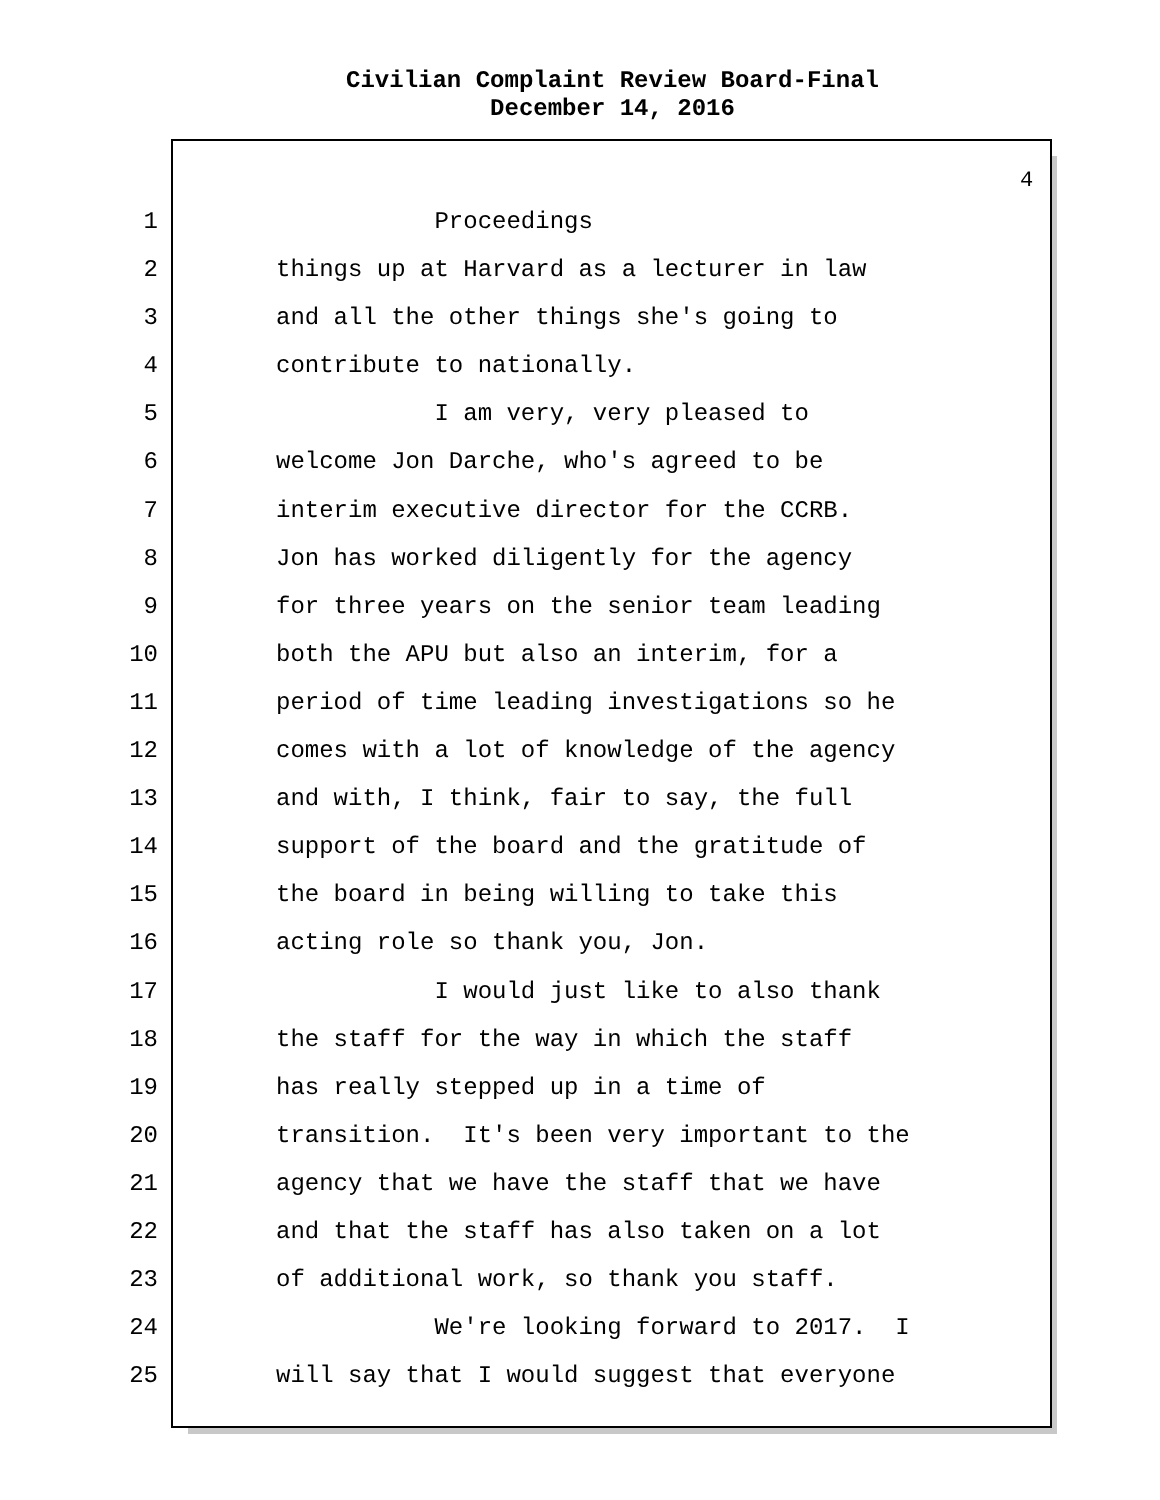Civilian Complaint Review Board-Final
December 14, 2016
4
1 Proceedings
2 things up at Harvard as a lecturer in law
3 and all the other things she's going to
4 contribute to nationally.
5 I am very, very pleased to
6 welcome Jon Darche, who's agreed to be
7 interim executive director for the CCRB.
8 Jon has worked diligently for the agency
9 for three years on the senior team leading
10 both the APU but also an interim, for a
11 period of time leading investigations so he
12 comes with a lot of knowledge of the agency
13 and with, I think, fair to say, the full
14 support of the board and the gratitude of
15 the board in being willing to take this
16 acting role so thank you, Jon.
17 I would just like to also thank
18 the staff for the way in which the staff
19 has really stepped up in a time of
20 transition. It's been very important to the
21 agency that we have the staff that we have
22 and that the staff has also taken on a lot
23 of additional work, so thank you staff.
24 We're looking forward to 2017. I
25 will say that I would suggest that everyone